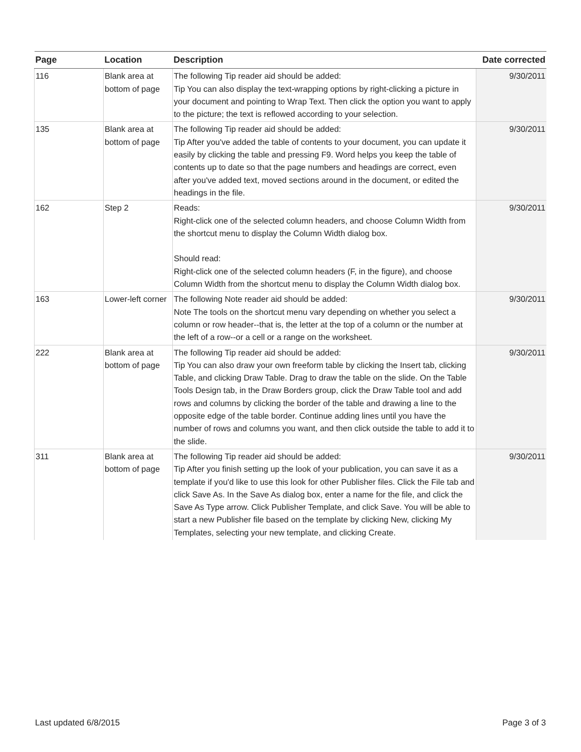| Page | Location | Description | Date corrected |
| --- | --- | --- | --- |
| 116 | Blank area at bottom of page | The following Tip reader aid should be added: Tip You can also display the text-wrapping options by right-clicking a picture in your document and pointing to Wrap Text. Then click the option you want to apply to the picture; the text is reflowed according to your selection. | 9/30/2011 |
| 135 | Blank area at bottom of page | The following Tip reader aid should be added: Tip After you've added the table of contents to your document, you can update it easily by clicking the table and pressing F9. Word helps you keep the table of contents up to date so that the page numbers and headings are correct, even after you've added text, moved sections around in the document, or edited the headings in the file. | 9/30/2011 |
| 162 | Step 2 | Reads: Right-click one of the selected column headers, and choose Column Width from the shortcut menu to display the Column Width dialog box. Should read: Right-click one of the selected column headers (F, in the figure), and choose Column Width from the shortcut menu to display the Column Width dialog box. | 9/30/2011 |
| 163 | Lower-left corner | The following Note reader aid should be added: Note The tools on the shortcut menu vary depending on whether you select a column or row header--that is, the letter at the top of a column or the number at the left of a row--or a cell or a range on the worksheet. | 9/30/2011 |
| 222 | Blank area at bottom of page | The following Tip reader aid should be added: Tip You can also draw your own freeform table by clicking the Insert tab, clicking Table, and clicking Draw Table. Drag to draw the table on the slide. On the Table Tools Design tab, in the Draw Borders group, click the Draw Table tool and add rows and columns by clicking the border of the table and drawing a line to the opposite edge of the table border. Continue adding lines until you have the number of rows and columns you want, and then click outside the table to add it to the slide. | 9/30/2011 |
| 311 | Blank area at bottom of page | The following Tip reader aid should be added: Tip After you finish setting up the look of your publication, you can save it as a template if you'd like to use this look for other Publisher files. Click the File tab and click Save As. In the Save As dialog box, enter a name for the file, and click the Save As Type arrow. Click Publisher Template, and click Save. You will be able to start a new Publisher file based on the template by clicking New, clicking My Templates, selecting your new template, and clicking Create. | 9/30/2011 |
Last updated 6/8/2015 Page 3 of 3